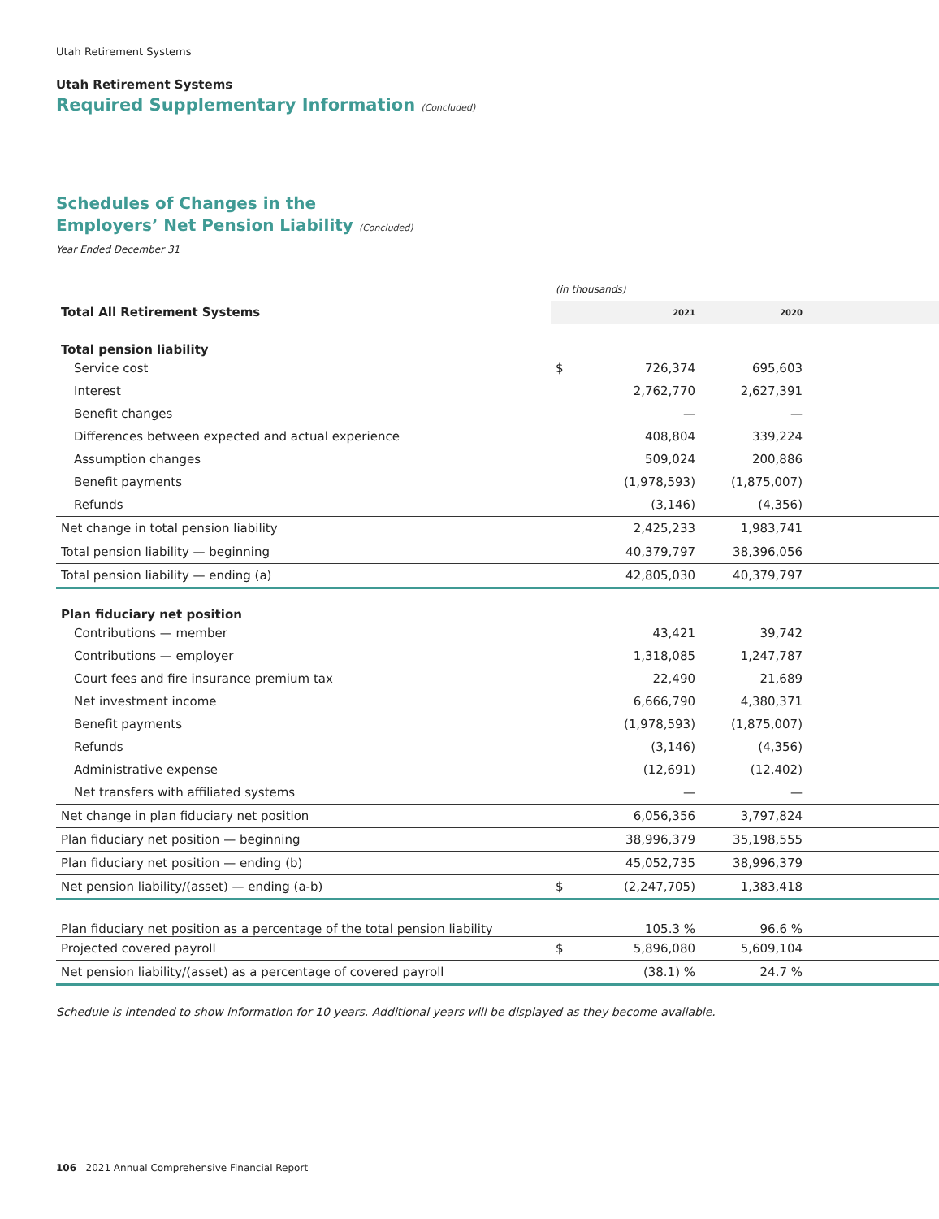Utah Retirement Systems
Utah Retirement Systems
Required Supplementary Information (Concluded)
Schedules of Changes in the
Employers’ Net Pension Liability (Concluded)
Year Ended December 31
| | (in thousands) | | | |
| Total All Retirement Systems | | 2021 | 2020 | |
| Total pension liability | | | | |
| Service cost | $ | 726,374 | 695,603 | |
| Interest | | 2,762,770 | 2,627,391 | |
| Benefit changes | | — | — | |
| Differences between expected and actual experience | | 408,804 | 339,224 | |
| Assumption changes | | 509,024 | 200,886 | |
| Benefit payments | | (1,978,593) | (1,875,007) | |
| Refunds | | (3,146) | (4,356) | |
| Net change in total pension liability | | 2,425,233 | 1,983,741 | |
| Total pension liability — beginning | | 40,379,797 | 38,396,056 | |
| Total pension liability — ending (a) | | 42,805,030 | 40,379,797 | |
| Plan fiduciary net position | | | | |
| Contributions — member | | 43,421 | 39,742 | |
| Contributions — employer | | 1,318,085 | 1,247,787 | |
| Court fees and fire insurance premium tax | | 22,490 | 21,689 | |
| Net investment income | | 6,666,790 | 4,380,371 | |
| Benefit payments | | (1,978,593) | (1,875,007) | |
| Refunds | | (3,146) | (4,356) | |
| Administrative expense | | (12,691) | (12,402) | |
| Net transfers with affiliated systems | | — | — | |
| Net change in plan fiduciary net position | | 6,056,356 | 3,797,824 | |
| Plan fiduciary net position — beginning | | 38,996,379 | 35,198,555 | |
| Plan fiduciary net position — ending (b) | | 45,052,735 | 38,996,379 | |
| Net pension liability/(asset) — ending (a-b) | $ | (2,247,705) | 1,383,418 | |
| Plan fiduciary net position as a percentage of the total pension liability | | 105.3 % | 96.6 % | |
| Projected covered payroll | $ | 5,896,080 | 5,609,104 | |
| Net pension liability/(asset) as a percentage of covered payroll | | (38.1) % | 24.7 % | |
Schedule is intended to show information for 10 years. Additional years will be displayed as they become available.
106 2021 Annual Comprehensive Financial Report